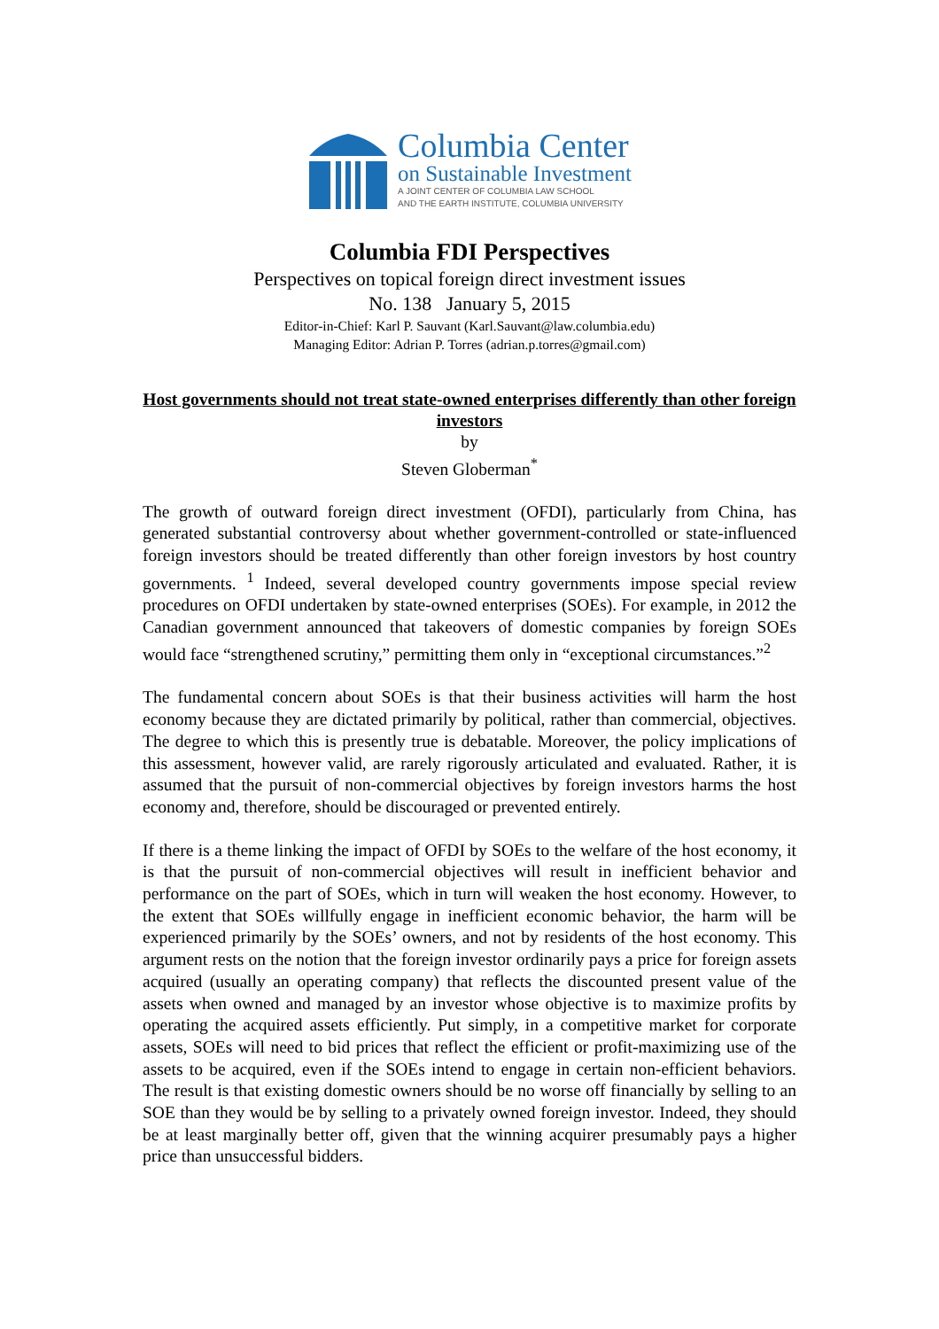Columbia Center
on Sustainable Investment
A JOINT CENTER OF COLUMBIA LAW SCHOOL
AND THE EARTH INSTITUTE, COLUMBIA UNIVERSITY
Columbia FDI Perspectives
Perspectives on topical foreign direct investment issues
No. 138 January 5, 2015
Editor-in-Chief: Karl P. Sauvant (Karl.Sauvant@law.columbia.edu)
Managing Editor: Adrian P. Torres (adrian.p.torres@gmail.com)
Host governments should not treat state-owned enterprises differently than other foreign investors
by
Steven Globerman<sup>*</sup>
The growth of outward foreign direct investment (OFDI), particularly from China, has generated substantial controversy about whether government-controlled or state-influenced foreign investors should be treated differently than other foreign investors by host country governments. <sup>1</sup> Indeed, several developed country governments impose special review procedures on OFDI undertaken by state-owned enterprises (SOEs). For example, in 2012 the Canadian government announced that takeovers of domestic companies by foreign SOEs would face “strengthened scrutiny,” permitting them only in “exceptional circumstances.”<sup>2</sup>
The fundamental concern about SOEs is that their business activities will harm the host economy because they are dictated primarily by political, rather than commercial, objectives. The degree to which this is presently true is debatable. Moreover, the policy implications of this assessment, however valid, are rarely rigorously articulated and evaluated. Rather, it is assumed that the pursuit of non-commercial objectives by foreign investors harms the host economy and, therefore, should be discouraged or prevented entirely.
If there is a theme linking the impact of OFDI by SOEs to the welfare of the host economy, it is that the pursuit of non-commercial objectives will result in inefficient behavior and performance on the part of SOEs, which in turn will weaken the host economy. However, to the extent that SOEs willfully engage in inefficient economic behavior, the harm will be experienced primarily by the SOEs’ owners, and not by residents of the host economy. This argument rests on the notion that the foreign investor ordinarily pays a price for foreign assets acquired (usually an operating company) that reflects the discounted present value of the assets when owned and managed by an investor whose objective is to maximize profits by operating the acquired assets efficiently. Put simply, in a competitive market for corporate assets, SOEs will need to bid prices that reflect the efficient or profit-maximizing use of the assets to be acquired, even if the SOEs intend to engage in certain non-efficient behaviors. The result is that existing domestic owners should be no worse off financially by selling to an SOE than they would be by selling to a privately owned foreign investor. Indeed, they should be at least marginally better off, given that the winning acquirer presumably pays a higher price than unsuccessful bidders.